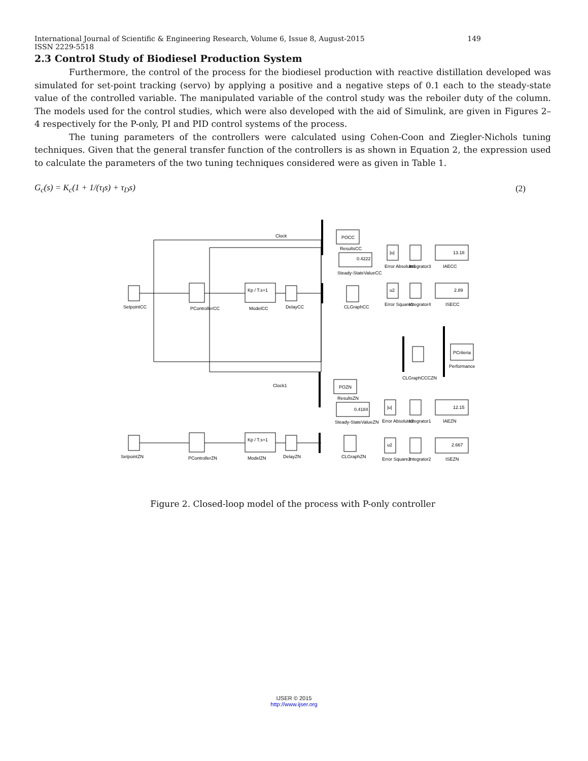International Journal of Scientific & Engineering Research, Volume 6, Issue 8, August-2015 149
ISSN 2229-5518
2.3 Control Study of Biodiesel Production System
Furthermore, the control of the process for the biodiesel production with reactive distillation developed was simulated for set-point tracking (servo) by applying a positive and a negative steps of 0.1 each to the steady-state value of the controlled variable. The manipulated variable of the control study was the reboiler duty of the column. The models used for the control studies, which were also developed with the aid of Simulink, are given in Figures 2–4 respectively for the P-only, PI and PID control systems of the process.
The tuning parameters of the controllers were calculated using Cohen-Coon and Ziegler-Nichols tuning techniques. Given that the general transfer function of the controllers is as shown in Equation 2, the expression used to calculate the parameters of the two tuning techniques considered were as given in Table 1.
G<sub>c</sub>(s) = K<sub>c</sub>(1 + 1/(τ<sub>I</sub>s) + τ<sub>D</sub>s) (2)
Clock
POCC
ResultsCC
0.4222
Steady-StateValueCC
|u|
Error Absolute1
Integrator3
13.18
IAECC
u2
Error Square1
Integrator4
2.89
ISECC
SetpointCC
PControllerCC
Kp / T.s+1
ModelCC
DelayCC
CLGraphCC
CLGraphCCCZN
PCriteria
Performance
Clock1
POZN
ResultsZN
0.4184
Steady-StateValueZN
|u|
Error Absolute2
Integrator1
12.15
IAEZN
u2
Error Square2
Integrator2
2.667
ISEZN
SetpointZN
PControllerZN
Kp / T.s+1
ModelZN
DelayZN
CLGraphZN
Figure 2. Closed-loop model of the process with P-only controller
IJSER © 2015
http://www.ijser.org